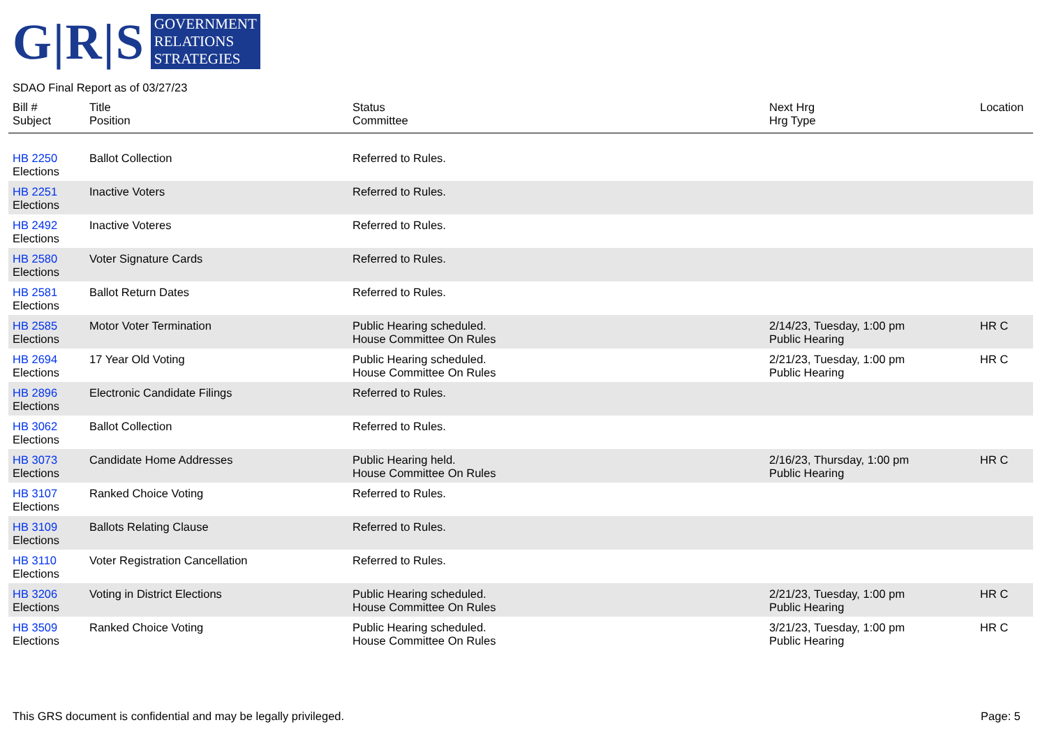G|R|S
GOVERNMENT
RELATIONS
STRATEGIES
SDAO Final Report as of 03/27/23
| Bill # Subject | Title Position | Status Committee | Next Hrg Hrg Type | Location |
| --- | --- | --- | --- | --- |
| HB 2250 Elections | Ballot Collection | Referred to Rules. | | |
| HB 2251 Elections | Inactive Voters | Referred to Rules. | | |
| HB 2492 Elections | Inactive Voteres | Referred to Rules. | | |
| HB 2580 Elections | Voter Signature Cards | Referred to Rules. | | |
| HB 2581 Elections | Ballot Return Dates | Referred to Rules. | | |
| HB 2585 Elections | Motor Voter Termination | Public Hearing scheduled. House Committee On Rules | 2/14/23, Tuesday, 1:00 pm Public Hearing | HR C |
| HB 2694 Elections | 17 Year Old Voting | Public Hearing scheduled. House Committee On Rules | 2/21/23, Tuesday, 1:00 pm Public Hearing | HR C |
| HB 2896 Elections | Electronic Candidate Filings | Referred to Rules. | | |
| HB 3062 Elections | Ballot Collection | Referred to Rules. | | |
| HB 3073 Elections | Candidate Home Addresses | Public Hearing held. House Committee On Rules | 2/16/23, Thursday, 1:00 pm Public Hearing | HR C |
| HB 3107 Elections | Ranked Choice Voting | Referred to Rules. | | |
| HB 3109 Elections | Ballots Relating Clause | Referred to Rules. | | |
| HB 3110 Elections | Voter Registration Cancellation | Referred to Rules. | | |
| HB 3206 Elections | Voting in District Elections | Public Hearing scheduled. House Committee On Rules | 2/21/23, Tuesday, 1:00 pm Public Hearing | HR C |
| HB 3509 Elections | Ranked Choice Voting | Public Hearing scheduled. House Committee On Rules | 3/21/23, Tuesday, 1:00 pm Public Hearing | HR C |
This GRS document is confidential and may be legally privileged. Page: 5